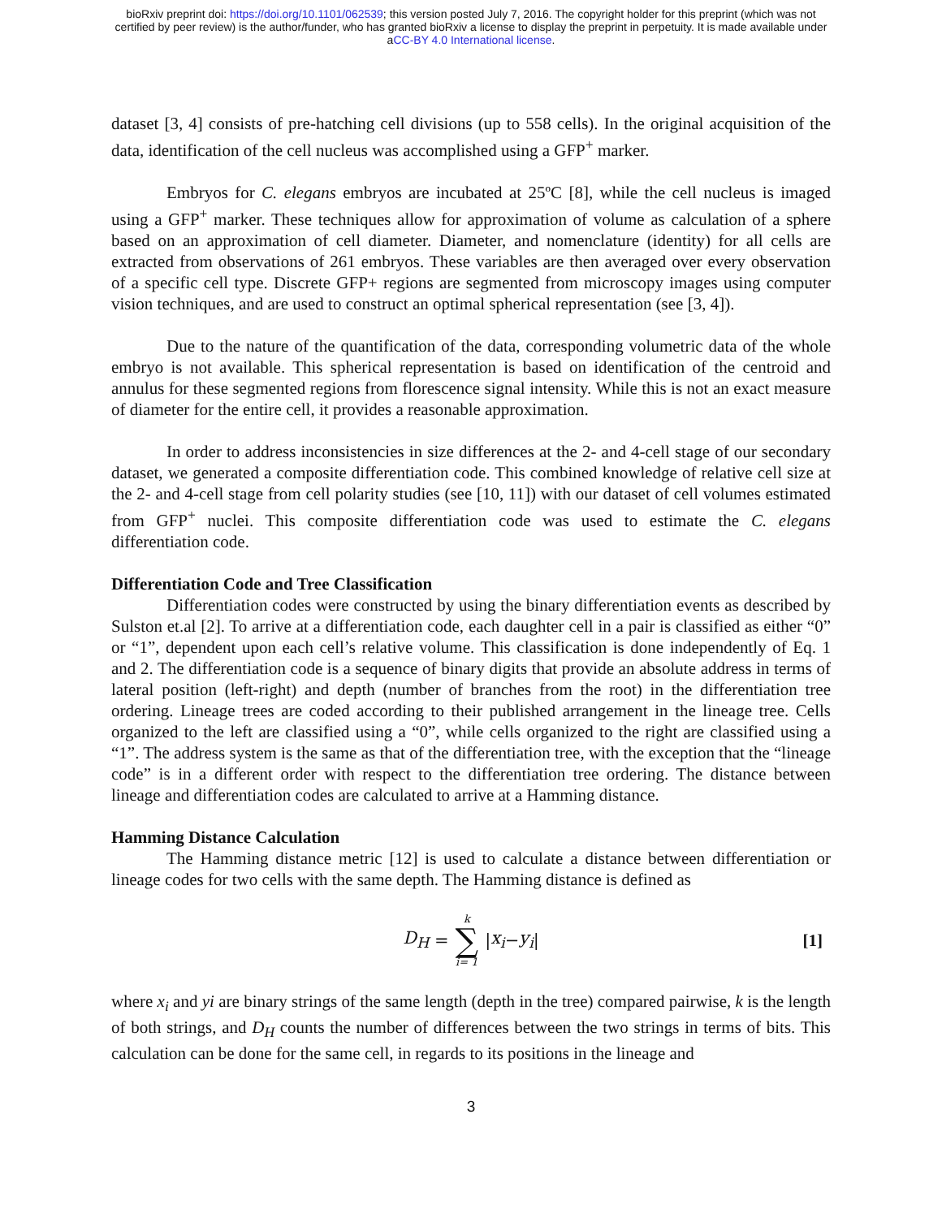bioRxiv preprint doi: https://doi.org/10.1101/062539; this version posted July 7, 2016. The copyright holder for this preprint (which was not
certified by peer review) is the author/funder, who has granted bioRxiv a license to display the preprint in perpetuity. It is made available under
aCC-BY 4.0 International license.
dataset [3, 4] consists of pre-hatching cell divisions (up to 558 cells). In the original acquisition of the data, identification of the cell nucleus was accomplished using a GFP<sup>+</sup> marker.
Embryos for C. elegans embryos are incubated at 25ºC [8], while the cell nucleus is imaged using a GFP<sup>+</sup> marker. These techniques allow for approximation of volume as calculation of a sphere based on an approximation of cell diameter. Diameter, and nomenclature (identity) for all cells are extracted from observations of 261 embryos. These variables are then averaged over every observation of a specific cell type. Discrete GFP+ regions are segmented from microscopy images using computer vision techniques, and are used to construct an optimal spherical representation (see [3, 4]).
Due to the nature of the quantification of the data, corresponding volumetric data of the whole embryo is not available. This spherical representation is based on identification of the centroid and annulus for these segmented regions from florescence signal intensity. While this is not an exact measure of diameter for the entire cell, it provides a reasonable approximation.
In order to address inconsistencies in size differences at the 2- and 4-cell stage of our secondary dataset, we generated a composite differentiation code. This combined knowledge of relative cell size at the 2- and 4-cell stage from cell polarity studies (see [10, 11]) with our dataset of cell volumes estimated from GFP<sup>+</sup> nuclei. This composite differentiation code was used to estimate the C. elegans differentiation code.
Differentiation Code and Tree Classification
Differentiation codes were constructed by using the binary differentiation events as described by Sulston et.al [2]. To arrive at a differentiation code, each daughter cell in a pair is classified as either “0” or “1”, dependent upon each cell’s relative volume. This classification is done independently of Eq. 1 and 2. The differentiation code is a sequence of binary digits that provide an absolute address in terms of lateral position (left-right) and depth (number of branches from the root) in the differentiation tree ordering. Lineage trees are coded according to their published arrangement in the lineage tree. Cells organized to the left are classified using a “0”, while cells organized to the right are classified using a “1”. The address system is the same as that of the differentiation tree, with the exception that the “lineage code” is in a different order with respect to the differentiation tree ordering. The distance between lineage and differentiation codes are calculated to arrive at a Hamming distance.
Hamming Distance Calculation
The Hamming distance metric [12] is used to calculate a distance between differentiation or lineage codes for two cells with the same depth. The Hamming distance is defined as
D<sub>H</sub> = k ∑ i= 1 | x<sub>i</sub> − y<sub>i</sub> | [1]
where x<sub>i</sub> and yi are binary strings of the same length (depth in the tree) compared pairwise, k is the length of both strings, and D<sub>H</sub> counts the number of differences between the two strings in terms of bits. This calculation can be done for the same cell, in regards to its positions in the lineage and
3